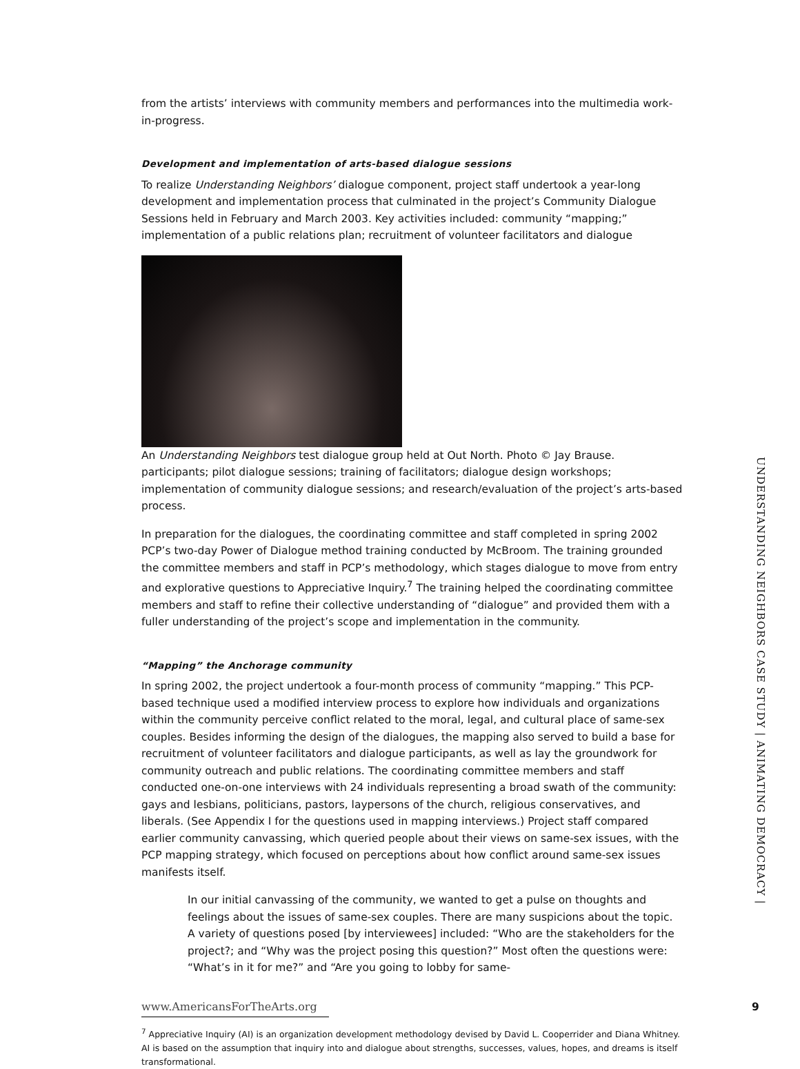from the artists’ interviews with community members and performances into the multimedia work-in-progress.
Development and implementation of arts-based dialogue sessions
To realize Understanding Neighbors’ dialogue component, project staff undertook a year-long development and implementation process that culminated in the project’s Community Dialogue Sessions held in February and March 2003. Key activities included: community “mapping;” implementation of a public relations plan; recruitment of volunteer facilitators and dialogue
An Understanding Neighbors test dialogue group held at Out North. Photo © Jay Brause. participants; pilot dialogue sessions; training of facilitators; dialogue design workshops; implementation of community dialogue sessions; and research/evaluation of the project’s arts-based process.
In preparation for the dialogues, the coordinating committee and staff completed in spring 2002 PCP’s two-day Power of Dialogue method training conducted by McBroom. The training grounded the committee members and staff in PCP’s methodology, which stages dialogue to move from entry and explorative questions to Appreciative Inquiry.<sup>7</sup> The training helped the coordinating committee members and staff to refine their collective understanding of “dialogue” and provided them with a fuller understanding of the project’s scope and implementation in the community.
“Mapping” the Anchorage community
In spring 2002, the project undertook a four-month process of community “mapping.” This PCP-based technique used a modified interview process to explore how individuals and organizations within the community perceive conflict related to the moral, legal, and cultural place of same-sex couples. Besides informing the design of the dialogues, the mapping also served to build a base for recruitment of volunteer facilitators and dialogue participants, as well as lay the groundwork for community outreach and public relations. The coordinating committee members and staff conducted one-on-one interviews with 24 individuals representing a broad swath of the community: gays and lesbians, politicians, pastors, laypersons of the church, religious conservatives, and liberals. (See Appendix I for the questions used in mapping interviews.) Project staff compared earlier community canvassing, which queried people about their views on same-sex issues, with the PCP mapping strategy, which focused on perceptions about how conflict around same-sex issues manifests itself.
In our initial canvassing of the community, we wanted to get a pulse on thoughts and feelings about the issues of same-sex couples. There are many suspicions about the topic. A variety of questions posed [by interviewees] included: “Who are the stakeholders for the project?; and “Why was the project posing this question?” Most often the questions were: “What’s in it for me?” and “Are you going to lobby for same-
<sup>7</sup> Appreciative Inquiry (AI) is an organization development methodology devised by David L. Cooperrider and Diana Whitney. AI is based on the assumption that inquiry into and dialogue about strengths, successes, values, hopes, and dreams is itself transformational.
UNDERSTANDING NEIGHBORS CASE STUDY | ANIMATING DEMOCRACY |
www.AmericansForTheArts.org 9